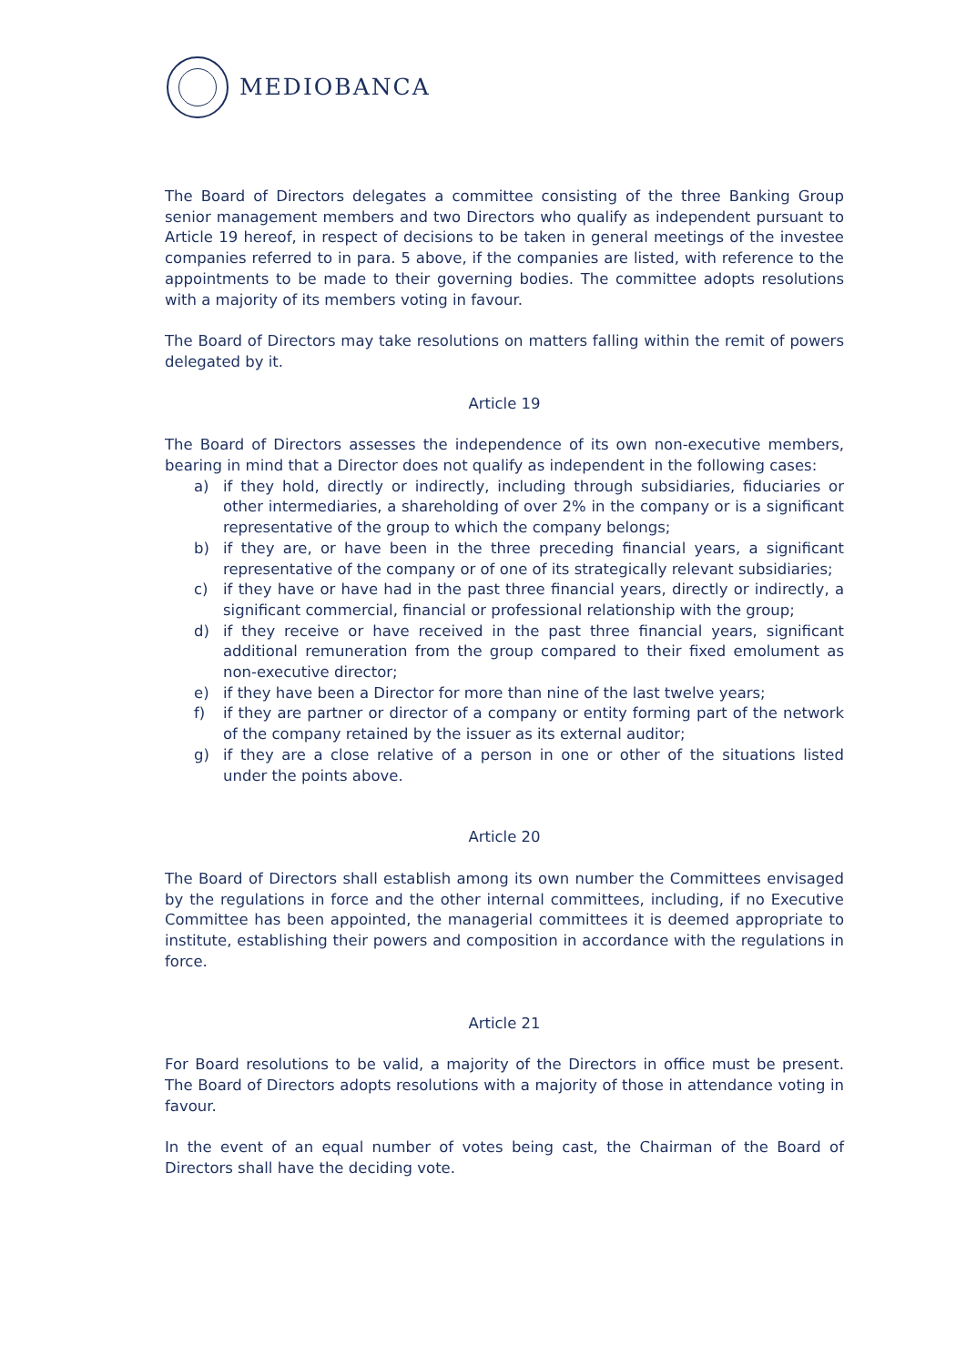MEDIOBANCA
The Board of Directors delegates a committee consisting of the three Banking Group senior management members and two Directors who qualify as independent pursuant to Article 19 hereof, in respect of decisions to be taken in general meetings of the investee companies referred to in para. 5 above, if the companies are listed, with reference to the appointments to be made to their governing bodies. The committee adopts resolutions with a majority of its members voting in favour.
The Board of Directors may take resolutions on matters falling within the remit of powers delegated by it.
Article 19
The Board of Directors assesses the independence of its own non-executive members, bearing in mind that a Director does not qualify as independent in the following cases:
a) if they hold, directly or indirectly, including through subsidiaries, fiduciaries or other intermediaries, a shareholding of over 2% in the company or is a significant representative of the group to which the company belongs;
b) if they are, or have been in the three preceding financial years, a significant representative of the company or of one of its strategically relevant subsidiaries;
c) if they have or have had in the past three financial years, directly or indirectly, a significant commercial, financial or professional relationship with the group;
d) if they receive or have received in the past three financial years, significant additional remuneration from the group compared to their fixed emolument as non-executive director;
e) if they have been a Director for more than nine of the last twelve years;
f) if they are partner or director of a company or entity forming part of the network of the company retained by the issuer as its external auditor;
g) if they are a close relative of a person in one or other of the situations listed under the points above.
Article 20
The Board of Directors shall establish among its own number the Committees envisaged by the regulations in force and the other internal committees, including, if no Executive Committee has been appointed, the managerial committees it is deemed appropriate to institute, establishing their powers and composition in accordance with the regulations in force.
Article 21
For Board resolutions to be valid, a majority of the Directors in office must be present. The Board of Directors adopts resolutions with a majority of those in attendance voting in favour.
In the event of an equal number of votes being cast, the Chairman of the Board of Directors shall have the deciding vote.